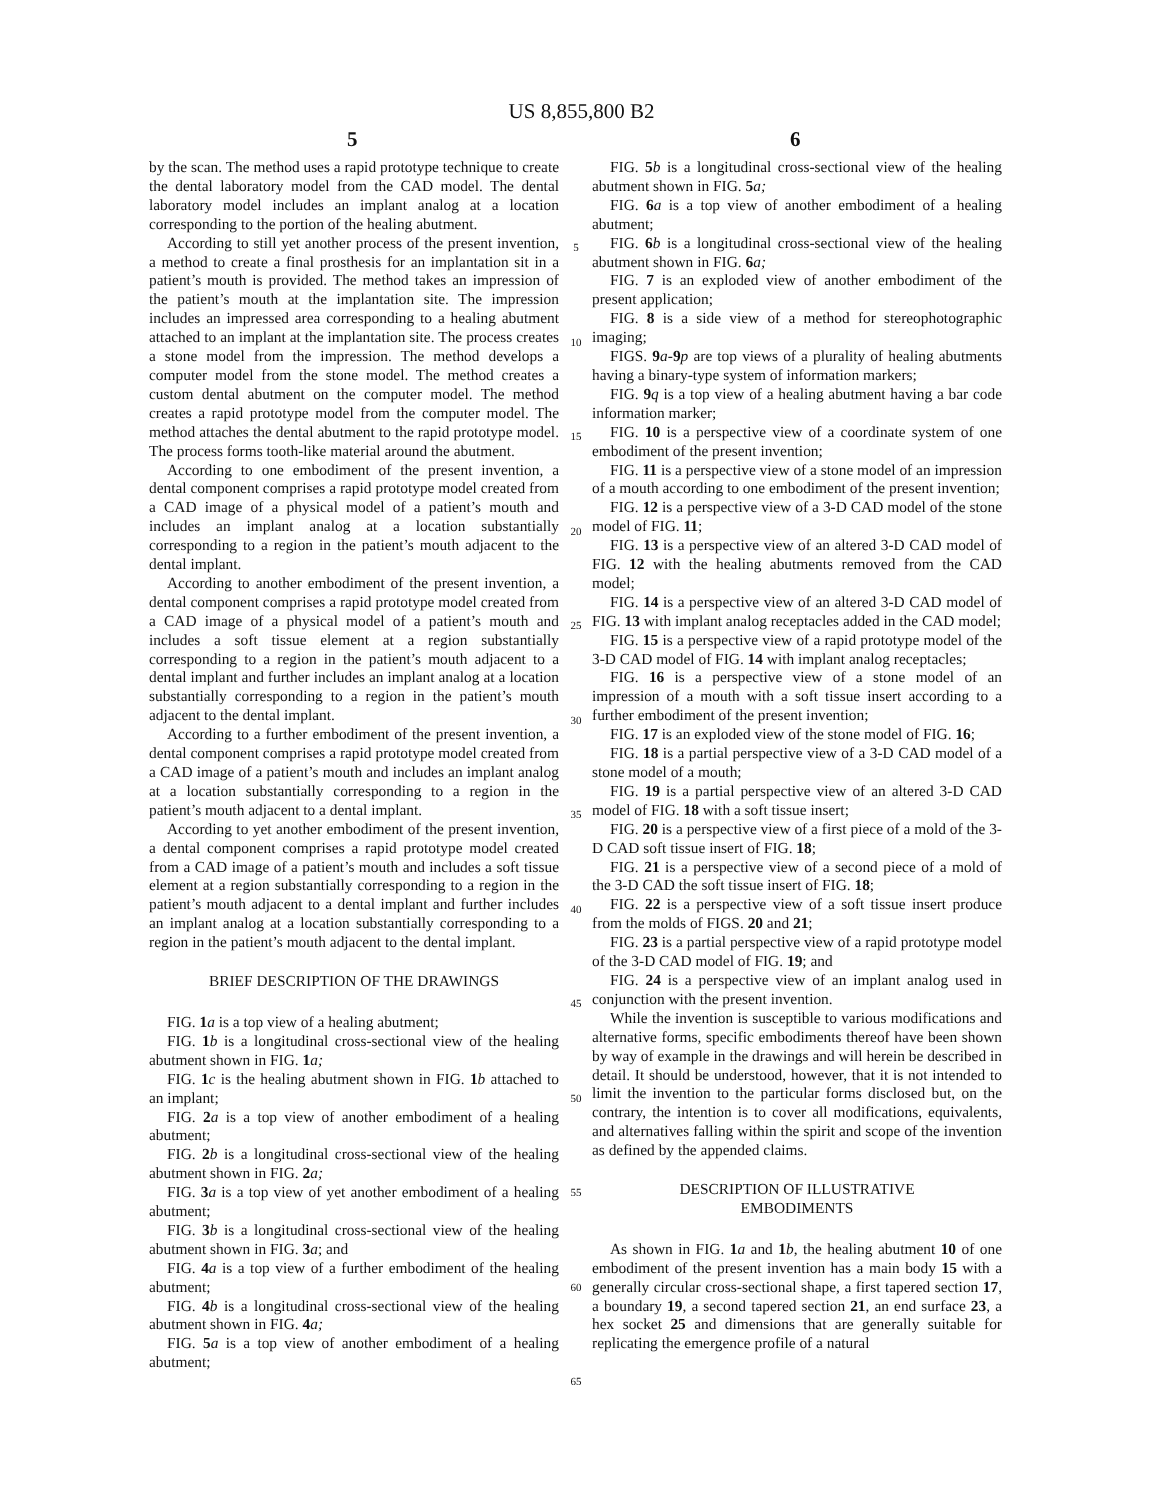US 8,855,800 B2
5 6
by the scan. The method uses a rapid prototype technique to create the dental laboratory model from the CAD model. The dental laboratory model includes an implant analog at a location corresponding to the portion of the healing abutment.
According to still yet another process of the present invention, a method to create a final prosthesis for an implantation sit in a patient’s mouth is provided. The method takes an impression of the patient’s mouth at the implantation site. The impression includes an impressed area corresponding to a healing abutment attached to an implant at the implantation site. The process creates a stone model from the impression. The method develops a computer model from the stone model. The method creates a custom dental abutment on the computer model. The method creates a rapid prototype model from the computer model. The method attaches the dental abutment to the rapid prototype model. The process forms tooth-like material around the abutment.
According to one embodiment of the present invention, a dental component comprises a rapid prototype model created from a CAD image of a physical model of a patient’s mouth and includes an implant analog at a location substantially corresponding to a region in the patient’s mouth adjacent to the dental implant.
According to another embodiment of the present invention, a dental component comprises a rapid prototype model created from a CAD image of a physical model of a patient’s mouth and includes a soft tissue element at a region substantially corresponding to a region in the patient’s mouth adjacent to a dental implant and further includes an implant analog at a location substantially corresponding to a region in the patient’s mouth adjacent to the dental implant.
According to a further embodiment of the present invention, a dental component comprises a rapid prototype model created from a CAD image of a patient’s mouth and includes an implant analog at a location substantially corresponding to a region in the patient’s mouth adjacent to a dental implant.
According to yet another embodiment of the present invention, a dental component comprises a rapid prototype model created from a CAD image of a patient’s mouth and includes a soft tissue element at a region substantially corresponding to a region in the patient’s mouth adjacent to a dental implant and further includes an implant analog at a location substantially corresponding to a region in the patient’s mouth adjacent to the dental implant.
BRIEF DESCRIPTION OF THE DRAWINGS
FIG. 1 a is a top view of a healing abutment;
FIG. 1 b is a longitudinal cross-sectional view of the healing abutment shown in FIG. 1 a;
FIG. 1 c is the healing abutment shown in FIG. 1 b attached to an implant;
FIG. 2 a is a top view of another embodiment of a healing abutment;
FIG. 2 b is a longitudinal cross-sectional view of the healing abutment shown in FIG. 2 a;
FIG. 3 a is a top view of yet another embodiment of a healing abutment;
FIG. 3 b is a longitudinal cross-sectional view of the healing abutment shown in FIG. 3 a; and
FIG. 4 a is a top view of a further embodiment of the healing abutment;
FIG. 4 b is a longitudinal cross-sectional view of the healing abutment shown in FIG. 4 a;
FIG. 5 a is a top view of another embodiment of a healing abutment;
5
10
15
20
25
30
35
40
45
50
55
60
65
FIG. 5 b is a longitudinal cross-sectional view of the healing abutment shown in FIG. 5 a;
FIG. 6 a is a top view of another embodiment of a healing abutment;
FIG. 6 b is a longitudinal cross-sectional view of the healing abutment shown in FIG. 6 a;
FIG. 7 is an exploded view of another embodiment of the present application;
FIG. 8 is a side view of a method for stereophotographic imaging;
FIGS. 9 a-9 p are top views of a plurality of healing abutments having a binary-type system of information markers;
FIG. 9 q is a top view of a healing abutment having a bar code information marker;
FIG. 10 is a perspective view of a coordinate system of one embodiment of the present invention;
FIG. 11 is a perspective view of a stone model of an impression of a mouth according to one embodiment of the present invention;
FIG. 12 is a perspective view of a 3-D CAD model of the stone model of FIG. 11;
FIG. 13 is a perspective view of an altered 3-D CAD model of FIG. 12 with the healing abutments removed from the CAD model;
FIG. 14 is a perspective view of an altered 3-D CAD model of FIG. 13 with implant analog receptacles added in the CAD model;
FIG. 15 is a perspective view of a rapid prototype model of the 3-D CAD model of FIG. 14 with implant analog receptacles;
FIG. 16 is a perspective view of a stone model of an impression of a mouth with a soft tissue insert according to a further embodiment of the present invention;
FIG. 17 is an exploded view of the stone model of FIG. 16;
FIG. 18 is a partial perspective view of a 3-D CAD model of a stone model of a mouth;
FIG. 19 is a partial perspective view of an altered 3-D CAD model of FIG. 18 with a soft tissue insert;
FIG. 20 is a perspective view of a first piece of a mold of the 3-D CAD soft tissue insert of FIG. 18;
FIG. 21 is a perspective view of a second piece of a mold of the 3-D CAD the soft tissue insert of FIG. 18;
FIG. 22 is a perspective view of a soft tissue insert produce from the molds of FIGS. 20 and 21;
FIG. 23 is a partial perspective view of a rapid prototype model of the 3-D CAD model of FIG. 19; and
FIG. 24 is a perspective view of an implant analog used in conjunction with the present invention.
While the invention is susceptible to various modifications and alternative forms, specific embodiments thereof have been shown by way of example in the drawings and will herein be described in detail. It should be understood, however, that it is not intended to limit the invention to the particular forms disclosed but, on the contrary, the intention is to cover all modifications, equivalents, and alternatives falling within the spirit and scope of the invention as defined by the appended claims.
DESCRIPTION OF ILLUSTRATIVE
EMBODIMENTS
As shown in FIG. 1 a and 1 b, the healing abutment 10 of one embodiment of the present invention has a main body 15 with a generally circular cross-sectional shape, a first tapered section 17, a boundary 19, a second tapered section 21, an end surface 23, a hex socket 25 and dimensions that are generally suitable for replicating the emergence profile of a natural